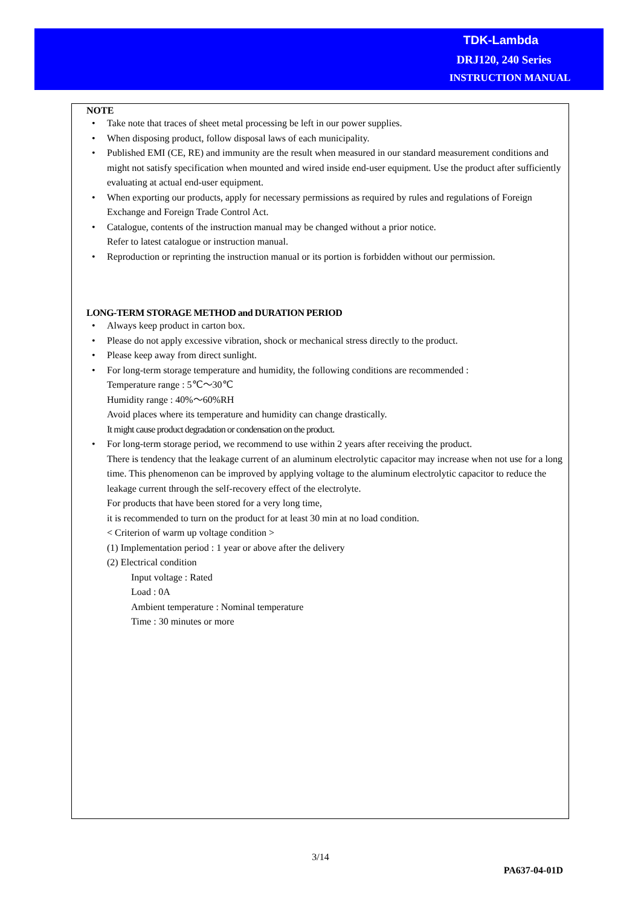TDK-Lambda
DRJ120, 240 Series
INSTRUCTION MANUAL
NOTE
• Take note that traces of sheet metal processing be left in our power supplies.
• When disposing product, follow disposal laws of each municipality.
• Published EMI (CE, RE) and immunity are the result when measured in our standard measurement conditions and might not satisfy specification when mounted and wired inside end-user equipment. Use the product after sufficiently evaluating at actual end-user equipment.
• When exporting our products, apply for necessary permissions as required by rules and regulations of Foreign Exchange and Foreign Trade Control Act.
• Catalogue, contents of the instruction manual may be changed without a prior notice.
Refer to latest catalogue or instruction manual.
• Reproduction or reprinting the instruction manual or its portion is forbidden without our permission.
LONG-TERM STORAGE METHOD and DURATION PERIOD
• Always keep product in carton box.
• Please do not apply excessive vibration, shock or mechanical stress directly to the product.
• Please keep away from direct sunlight.
• For long-term storage temperature and humidity, the following conditions are recommended :
Temperature range : 5℃～30℃
Humidity range : 40%～60%RH
Avoid places where its temperature and humidity can change drastically.
It might cause product degradation or condensation on the product.
• For long-term storage period, we recommend to use within 2 years after receiving the product.
There is tendency that the leakage current of an aluminum electrolytic capacitor may increase when not use for a long time. This phenomenon can be improved by applying voltage to the aluminum electrolytic capacitor to reduce the leakage current through the self-recovery effect of the electrolyte.
For products that have been stored for a very long time,
it is recommended to turn on the product for at least 30 min at no load condition.
< Criterion of warm up voltage condition >
(1) Implementation period : 1 year or above after the delivery
(2) Electrical condition
Input voltage : Rated
Load : 0A
Ambient temperature : Nominal temperature
Time : 30 minutes or more
3/14
PA637-04-01D